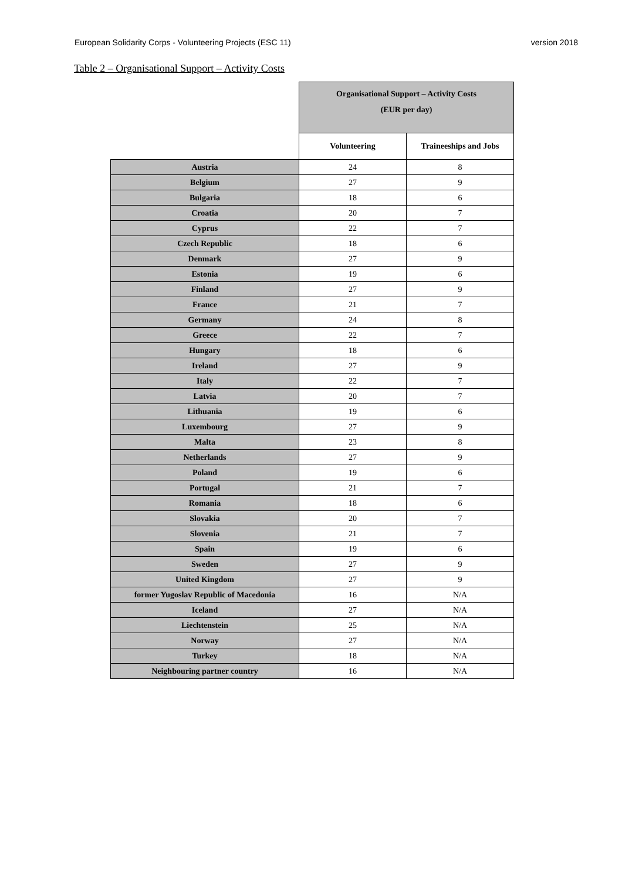European Solidarity Corps - Volunteering Projects (ESC 11) version 2018
Table 2 – Organisational Support – Activity Costs
| | Organisational Support – Activity Costs (EUR per day) | |
| | Volunteering | Traineeships and Jobs |
| Austria | 24 | 8 |
| Belgium | 27 | 9 |
| Bulgaria | 18 | 6 |
| Croatia | 20 | 7 |
| Cyprus | 22 | 7 |
| Czech Republic | 18 | 6 |
| Denmark | 27 | 9 |
| Estonia | 19 | 6 |
| Finland | 27 | 9 |
| France | 21 | 7 |
| Germany | 24 | 8 |
| Greece | 22 | 7 |
| Hungary | 18 | 6 |
| Ireland | 27 | 9 |
| Italy | 22 | 7 |
| Latvia | 20 | 7 |
| Lithuania | 19 | 6 |
| Luxembourg | 27 | 9 |
| Malta | 23 | 8 |
| Netherlands | 27 | 9 |
| Poland | 19 | 6 |
| Portugal | 21 | 7 |
| Romania | 18 | 6 |
| Slovakia | 20 | 7 |
| Slovenia | 21 | 7 |
| Spain | 19 | 6 |
| Sweden | 27 | 9 |
| United Kingdom | 27 | 9 |
| former Yugoslav Republic of Macedonia | 16 | N/A |
| Iceland | 27 | N/A |
| Liechtenstein | 25 | N/A |
| Norway | 27 | N/A |
| Turkey | 18 | N/A |
| Neighbouring partner country | 16 | N/A |